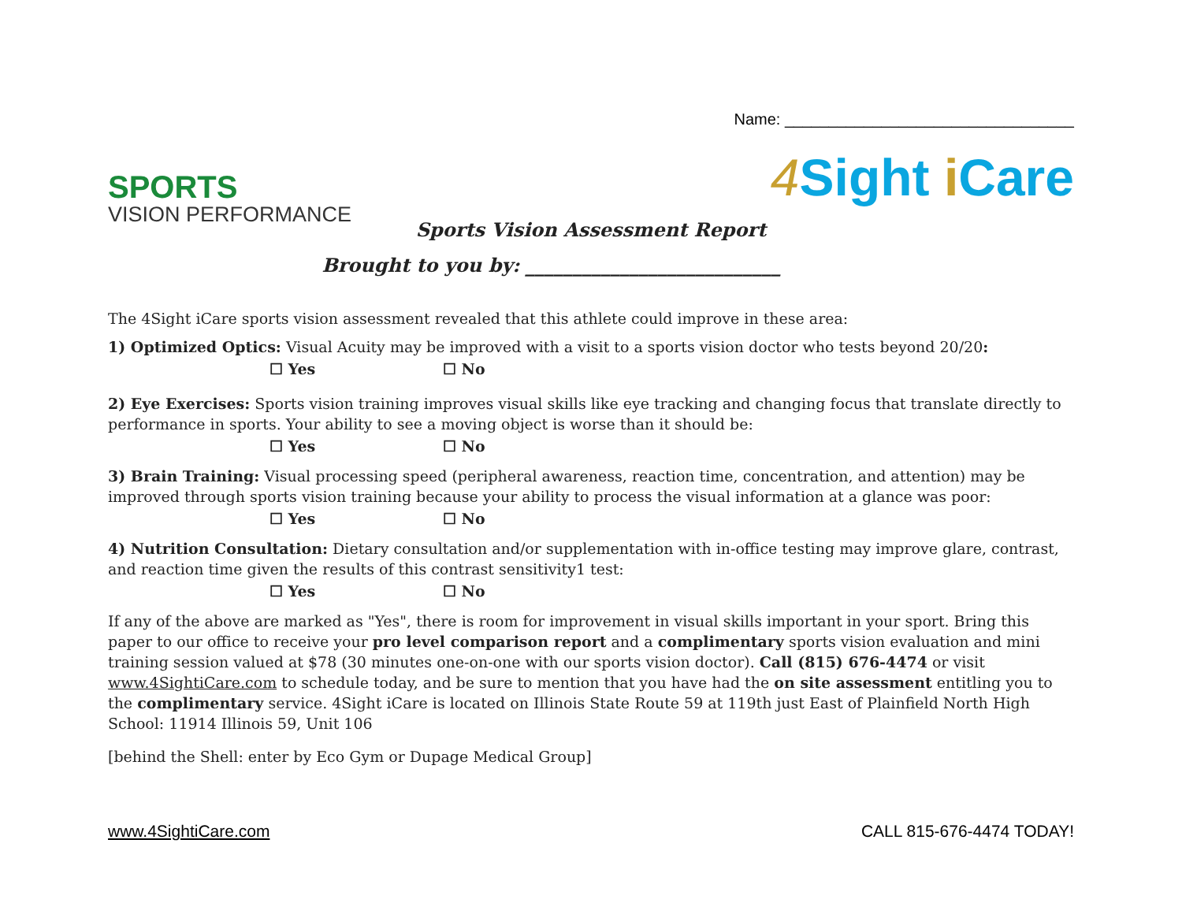Name: _________________________________
SPORTS
VISION PERFORMANCE
4 Sight i Care
Sports Vision Assessment Report
Brought to you by: ___________________________
The 4Sight iCare sports vision assessment revealed that this athlete could improve in these area:
1) Optimized Optics: Visual Acuity may be improved with a visit to a sports vision doctor who tests beyond 20/20:
☐ Yes ☐ No
2) Eye Exercises: Sports vision training improves visual skills like eye tracking and changing focus that translate directly to performance in sports. Your ability to see a moving object is worse than it should be:
☐ Yes ☐ No
3) Brain Training: Visual processing speed (peripheral awareness, reaction time, concentration, and attention) may be improved through sports vision training because your ability to process the visual information at a glance was poor:
☐ Yes ☐ No
4) Nutrition Consultation: Dietary consultation and/or supplementation with in-office testing may improve glare, contrast, and reaction time given the results of this contrast sensitivity1 test:
☐ Yes ☐ No
If any of the above are marked as "Yes", there is room for improvement in visual skills important in your sport. Bring this paper to our office to receive your pro level comparison report and a complimentary sports vision evaluation and mini training session valued at $78 (30 minutes one-on-one with our sports vision doctor). Call (815) 676-4474 or visit www.4SightiCare.com to schedule today, and be sure to mention that you have had the on site assessment entitling you to the complimentary service. 4Sight iCare is located on Illinois State Route 59 at 119th just East of Plainfield North High School: 11914 Illinois 59, Unit 106
[behind the Shell: enter by Eco Gym or Dupage Medical Group]
www.4SightiCare.com CALL 815-676-4474 TODAY!